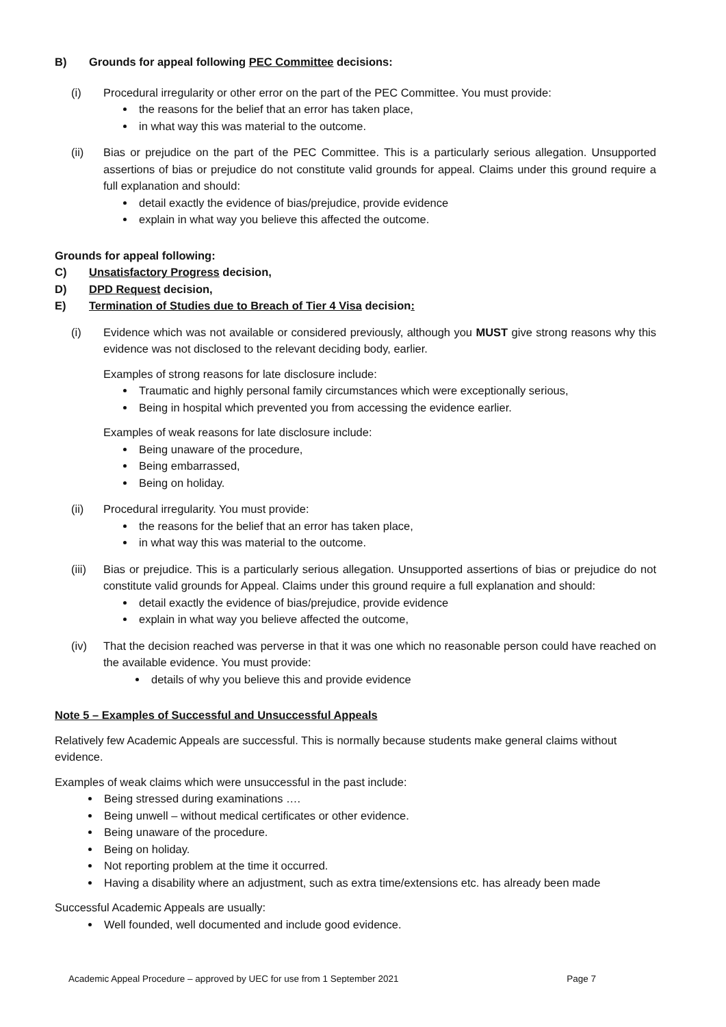B) Grounds for appeal following PEC Committee decisions:
(i) Procedural irregularity or other error on the part of the PEC Committee. You must provide:
the reasons for the belief that an error has taken place,
in what way this was material to the outcome.
(ii) Bias or prejudice on the part of the PEC Committee. This is a particularly serious allegation. Unsupported assertions of bias or prejudice do not constitute valid grounds for appeal. Claims under this ground require a full explanation and should:
detail exactly the evidence of bias/prejudice, provide evidence
explain in what way you believe this affected the outcome.
Grounds for appeal following:
C) Unsatisfactory Progress decision,
D) DPD Request decision,
E) Termination of Studies due to Breach of Tier 4 Visa decision:
(i) Evidence which was not available or considered previously, although you MUST give strong reasons why this evidence was not disclosed to the relevant deciding body, earlier.
Examples of strong reasons for late disclosure include:
Traumatic and highly personal family circumstances which were exceptionally serious,
Being in hospital which prevented you from accessing the evidence earlier.
Examples of weak reasons for late disclosure include:
Being unaware of the procedure,
Being embarrassed,
Being on holiday.
(ii) Procedural irregularity. You must provide:
the reasons for the belief that an error has taken place,
in what way this was material to the outcome.
(iii)
Bias or prejudice. This is a particularly serious allegation. Unsupported assertions of bias or prejudice do not constitute valid grounds for Appeal. Claims under this ground require a full explanation and should:
detail exactly the evidence of bias/prejudice, provide evidence
explain in what way you believe affected the outcome,
(iv) That the decision reached was perverse in that it was one which no reasonable person could have reached on the available evidence. You must provide:
details of why you believe this and provide evidence
Note 5 – Examples of Successful and Unsuccessful Appeals
Relatively few Academic Appeals are successful. This is normally because students make general claims without evidence.
Examples of weak claims which were unsuccessful in the past include:
Being stressed during examinations ….
Being unwell – without medical certificates or other evidence.
Being unaware of the procedure.
Being on holiday.
Not reporting problem at the time it occurred.
Having a disability where an adjustment, such as extra time/extensions etc. has already been made
Successful Academic Appeals are usually:
Well founded, well documented and include good evidence.
Academic Appeal Procedure – approved by UEC for use from 1 September 2021 Page 7